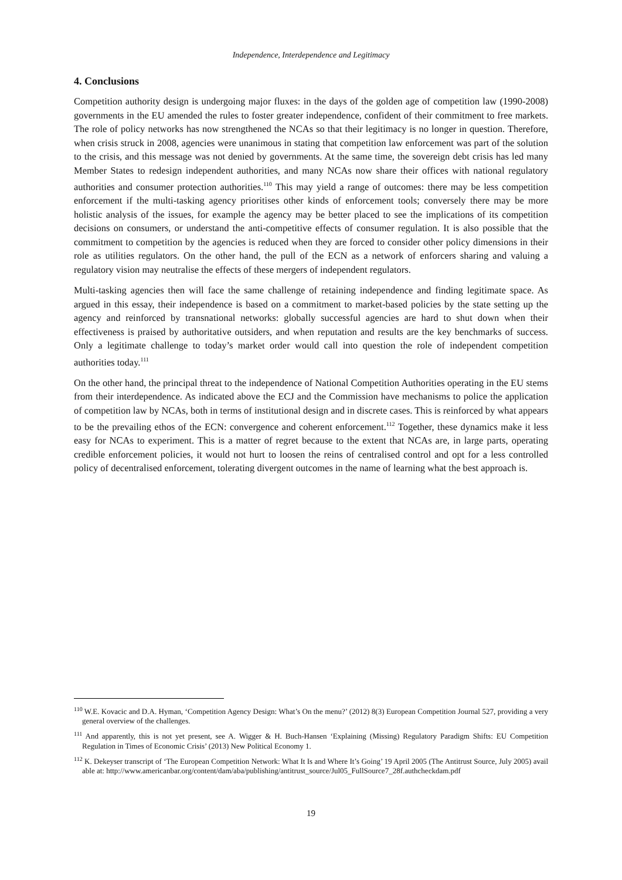Independence, Interdependence and Legitimacy
4. Conclusions
Competition authority design is undergoing major fluxes: in the days of the golden age of competition law (1990-2008) governments in the EU amended the rules to foster greater independence, confident of their commitment to free markets. The role of policy networks has now strengthened the NCAs so that their legitimacy is no longer in question. Therefore, when crisis struck in 2008, agencies were unanimous in stating that competition law enforcement was part of the solution to the crisis, and this message was not denied by governments. At the same time, the sovereign debt crisis has led many Member States to redesign independent authorities, and many NCAs now share their offices with national regulatory authorities and consumer protection authorities.<sup>110</sup> This may yield a range of outcomes: there may be less competition enforcement if the multi-tasking agency prioritises other kinds of enforcement tools; conversely there may be more holistic analysis of the issues, for example the agency may be better placed to see the implications of its competition decisions on consumers, or understand the anti-competitive effects of consumer regulation. It is also possible that the commitment to competition by the agencies is reduced when they are forced to consider other policy dimensions in their role as utilities regulators. On the other hand, the pull of the ECN as a network of enforcers sharing and valuing a regulatory vision may neutralise the effects of these mergers of independent regulators.
Multi-tasking agencies then will face the same challenge of retaining independence and finding legitimate space. As argued in this essay, their independence is based on a commitment to market-based policies by the state setting up the agency and reinforced by transnational networks: globally successful agencies are hard to shut down when their effectiveness is praised by authoritative outsiders, and when reputation and results are the key benchmarks of success. Only a legitimate challenge to today’s market order would call into question the role of independent competition authorities today.<sup>111</sup>
On the other hand, the principal threat to the independence of National Competition Authorities operating in the EU stems from their interdependence. As indicated above the ECJ and the Commission have mechanisms to police the application of competition law by NCAs, both in terms of institutional design and in discrete cases. This is reinforced by what appears to be the prevailing ethos of the ECN: convergence and coherent enforcement.<sup>112</sup> Together, these dynamics make it less easy for NCAs to experiment. This is a matter of regret because to the extent that NCAs are, in large parts, operating credible enforcement policies, it would not hurt to loosen the reins of centralised control and opt for a less controlled policy of decentralised enforcement, tolerating divergent outcomes in the name of learning what the best approach is.
<sup>110</sup> W.E. Kovacic and D.A. Hyman, ‘Competition Agency Design: What’s On the menu?’ (2012) 8(3) European Competition Journal 527, providing a very general overview of the challenges.
<sup>111</sup> And apparently, this is not yet present, see A. Wigger & H. Buch-Hansen ‘Explaining (Missing) Regulatory Paradigm Shifts: EU Competition Regulation in Times of Economic Crisis’ (2013) New Political Economy 1.
<sup>112</sup> K. Dekeyser transcript of ‘The European Competition Network: What It Is and Where It’s Going’ 19 April 2005 (The Antitrust Source, July 2005) available at: http://www.americanbar.org/content/dam/aba/publishing/antitrust_source/Jul05_FullSource7_28f.authcheckdam.pdf
19